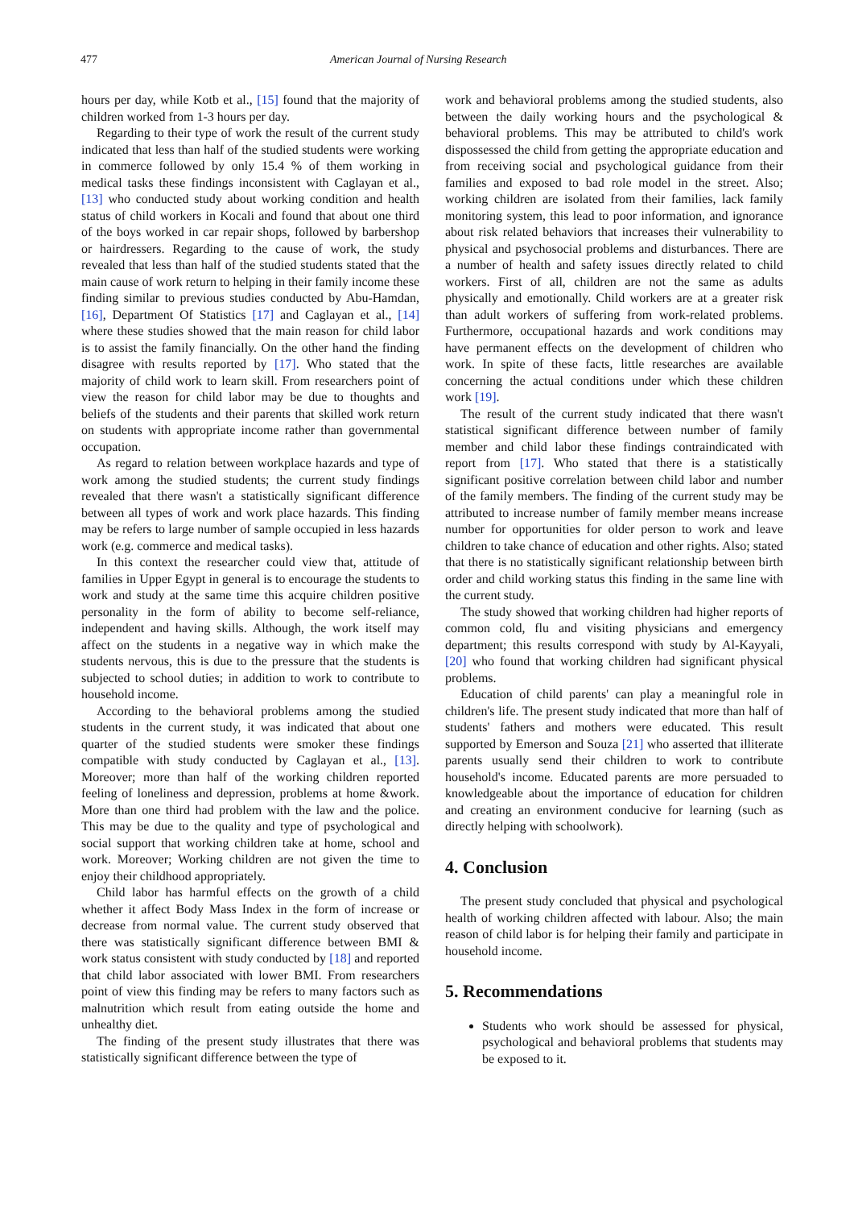477 American Journal of Nursing Research
hours per day, while Kotb et al., [15] found that the majority of children worked from 1-3 hours per day.
Regarding to their type of work the result of the current study indicated that less than half of the studied students were working in commerce followed by only 15.4 % of them working in medical tasks these findings inconsistent with Caglayan et al., [13] who conducted study about working condition and health status of child workers in Kocali and found that about one third of the boys worked in car repair shops, followed by barbershop or hairdressers. Regarding to the cause of work, the study revealed that less than half of the studied students stated that the main cause of work return to helping in their family income these finding similar to previous studies conducted by Abu-Hamdan, [16], Department Of Statistics [17] and Caglayan et al., [14] where these studies showed that the main reason for child labor is to assist the family financially. On the other hand the finding disagree with results reported by [17]. Who stated that the majority of child work to learn skill. From researchers point of view the reason for child labor may be due to thoughts and beliefs of the students and their parents that skilled work return on students with appropriate income rather than governmental occupation.
As regard to relation between workplace hazards and type of work among the studied students; the current study findings revealed that there wasn't a statistically significant difference between all types of work and work place hazards. This finding may be refers to large number of sample occupied in less hazards work (e.g. commerce and medical tasks).
In this context the researcher could view that, attitude of families in Upper Egypt in general is to encourage the students to work and study at the same time this acquire children positive personality in the form of ability to become self-reliance, independent and having skills. Although, the work itself may affect on the students in a negative way in which make the students nervous, this is due to the pressure that the students is subjected to school duties; in addition to work to contribute to household income.
According to the behavioral problems among the studied students in the current study, it was indicated that about one quarter of the studied students were smoker these findings compatible with study conducted by Caglayan et al., [13]. Moreover; more than half of the working children reported feeling of loneliness and depression, problems at home &work. More than one third had problem with the law and the police. This may be due to the quality and type of psychological and social support that working children take at home, school and work. Moreover; Working children are not given the time to enjoy their childhood appropriately.
Child labor has harmful effects on the growth of a child whether it affect Body Mass Index in the form of increase or decrease from normal value. The current study observed that there was statistically significant difference between BMI & work status consistent with study conducted by [18] and reported that child labor associated with lower BMI. From researchers point of view this finding may be refers to many factors such as malnutrition which result from eating outside the home and unhealthy diet.
The finding of the present study illustrates that there was statistically significant difference between the type of
work and behavioral problems among the studied students, also between the daily working hours and the psychological & behavioral problems. This may be attributed to child's work dispossessed the child from getting the appropriate education and from receiving social and psychological guidance from their families and exposed to bad role model in the street. Also; working children are isolated from their families, lack family monitoring system, this lead to poor information, and ignorance about risk related behaviors that increases their vulnerability to physical and psychosocial problems and disturbances. There are a number of health and safety issues directly related to child workers. First of all, children are not the same as adults physically and emotionally. Child workers are at a greater risk than adult workers of suffering from work-related problems. Furthermore, occupational hazards and work conditions may have permanent effects on the development of children who work. In spite of these facts, little researches are available concerning the actual conditions under which these children work [19].
The result of the current study indicated that there wasn't statistical significant difference between number of family member and child labor these findings contraindicated with report from [17]. Who stated that there is a statistically significant positive correlation between child labor and number of the family members. The finding of the current study may be attributed to increase number of family member means increase number for opportunities for older person to work and leave children to take chance of education and other rights. Also; stated that there is no statistically significant relationship between birth order and child working status this finding in the same line with the current study.
The study showed that working children had higher reports of common cold, flu and visiting physicians and emergency department; this results correspond with study by Al-Kayyali, [20] who found that working children had significant physical problems.
Education of child parents' can play a meaningful role in children's life. The present study indicated that more than half of students' fathers and mothers were educated. This result supported by Emerson and Souza [21] who asserted that illiterate parents usually send their children to work to contribute household's income. Educated parents are more persuaded to knowledgeable about the importance of education for children and creating an environment conducive for learning (such as directly helping with schoolwork).
4. Conclusion
The present study concluded that physical and psychological health of working children affected with labour. Also; the main reason of child labor is for helping their family and participate in household income.
5. Recommendations
Students who work should be assessed for physical, psychological and behavioral problems that students may be exposed to it.